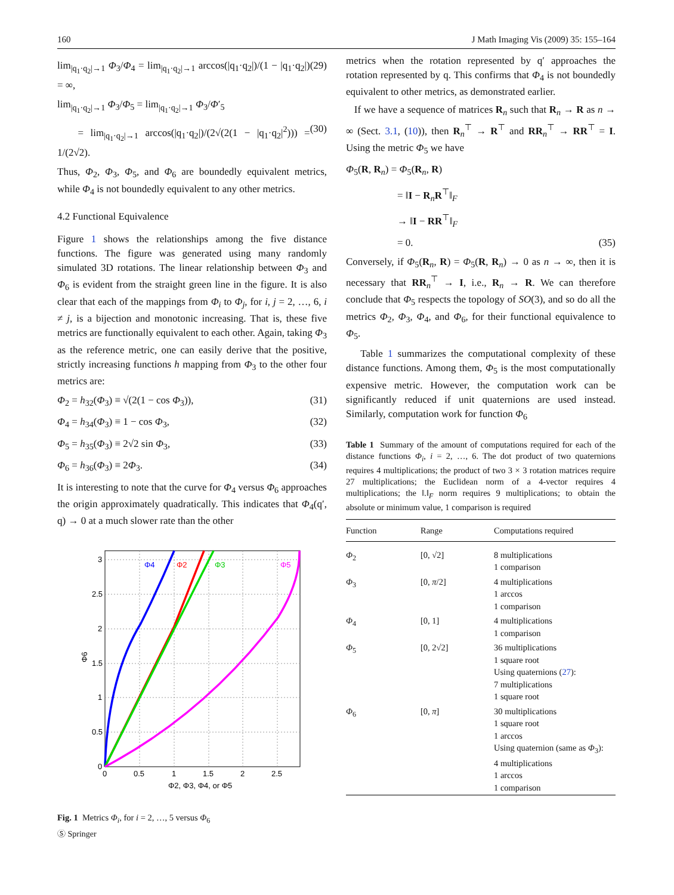160 J Math Imaging Vis (2009) 35: 155–164
lim<sub>|q<sub>1</sub>·q<sub>2</sub>|→1</sub> Φ<sub>3</sub>/Φ<sub>4</sub> = lim<sub>|q<sub>1</sub>·q<sub>2</sub>|→1</sub> arccos(|q<sub>1</sub>·q<sub>2</sub>|)/(1 − |q<sub>1</sub>·q<sub>2</sub>|) = ∞, (29)
lim<sub>|q<sub>1</sub>·q<sub>2</sub>|→1</sub> Φ<sub>3</sub>/Φ<sub>5</sub> = lim<sub>|q<sub>1</sub>·q<sub>2</sub>|→1</sub> Φ<sub>3</sub>/Φ′<sub>5</sub>
= lim<sub>|q<sub>1</sub>·q<sub>2</sub>|→1</sub> arccos(|q<sub>1</sub>·q<sub>2</sub>|)/(2√(2(1 − |q<sub>1</sub>·q<sub>2</sub>|<sup>2</sup>))) = 1/(2√2). (30)
Thus, Φ<sub>2</sub>, Φ<sub>3</sub>, Φ<sub>5</sub>, and Φ<sub>6</sub> are boundedly equivalent metrics, while Φ<sub>4</sub> is not boundedly equivalent to any other metrics.
4.2 Functional Equivalence
Figure 1 shows the relationships among the five distance functions. The figure was generated using many randomly simulated 3D rotations. The linear relationship between Φ<sub>3</sub> and Φ<sub>6</sub> is evident from the straight green line in the figure. It is also clear that each of the mappings from Φ<sub>i</sub> to Φ<sub>j</sub>, for i, j = 2, …, 6, i ≠ j, is a bijection and monotonic increasing. That is, these five metrics are functionally equivalent to each other. Again, taking Φ<sub>3</sub> as the reference metric, one can easily derive that the positive, strictly increasing functions h mapping from Φ<sub>3</sub> to the other four metrics are:
Φ<sub>2</sub> = h<sub>32</sub>(Φ<sub>3</sub>) ≡ √(2(1 − cos Φ<sub>3</sub>)), (31)
Φ<sub>4</sub> = h<sub>34</sub>(Φ<sub>3</sub>) ≡ 1 − cos Φ<sub>3</sub>, (32)
Φ<sub>5</sub> = h<sub>35</sub>(Φ<sub>3</sub>) ≡ 2√2 sin Φ<sub>3</sub>, (33)
Φ<sub>6</sub> = h<sub>36</sub>(Φ<sub>3</sub>) ≡ 2Φ<sub>3</sub>. (34)
It is interesting to note that the curve for Φ<sub>4</sub> versus Φ<sub>6</sub> approaches the origin approximately quadratically. This indicates that Φ<sub>4</sub>(q′, q) → 0 at a much slower rate than the other
Φ4
Φ2
Φ3
Φ5
0
0.5
1
1.5
2
2.5
3
0
0.5
1
1.5
2
2.5
Φ2, Φ3, Φ4, or Φ5
Φ6
Fig. 1 Metrics Φ<sub>i</sub>, for i = 2, …, 5 versus Φ<sub>6</sub>
metrics when the rotation represented by q′ approaches the rotation represented by q. This confirms that Φ<sub>4</sub> is not boundedly equivalent to other metrics, as demonstrated earlier.
If we have a sequence of matrices R<sub>n</sub> such that R<sub>n</sub> → R as n → ∞ (Sect. 3.1, (10)), then R<sub>n</sub><sup>⊤</sup> → R<sup>⊤</sup> and RR<sub>n</sub><sup>⊤</sup> → RR<sup>⊤</sup> = I. Using the metric Φ<sub>5</sub> we have
Φ<sub>5</sub>(R, R<sub>n</sub>) = Φ<sub>5</sub>(R<sub>n</sub>, R)
= ‖I − R<sub>n</sub>R<sup>⊤</sup>‖<sub>F</sub>
→ ‖I − RR<sup>⊤</sup>‖<sub>F</sub>
= 0. (35)
Conversely, if Φ<sub>5</sub>(R<sub>n</sub>, R) = Φ<sub>5</sub>(R, R<sub>n</sub>) → 0 as n → ∞, then it is necessary that RR<sub>n</sub><sup>⊤</sup> → I, i.e., R<sub>n</sub> → R. We can therefore conclude that Φ<sub>5</sub> respects the topology of SO(3), and so do all the metrics Φ<sub>2</sub>, Φ<sub>3</sub>, Φ<sub>4</sub>, and Φ<sub>6</sub>, for their functional equivalence to Φ<sub>5</sub>.
Table 1 summarizes the computational complexity of these distance functions. Among them, Φ<sub>5</sub> is the most computationally expensive metric. However, the computation work can be significantly reduced if unit quaternions are used instead. Similarly, computation work for function Φ<sub>6</sub>
Table 1 Summary of the amount of computations required for each of the distance functions Φ<sub>i</sub>, i = 2, …, 6. The dot product of two quaternions requires 4 multiplications; the product of two 3 × 3 rotation matrices require 27 multiplications; the Euclidean norm of a 4-vector requires 4 multiplications; the ‖.‖<sub>F</sub> norm requires 9 multiplications; to obtain the absolute or minimum value, 1 comparison is required
| Function | Range | Computations required |
| --- | --- | --- |
| Φ<sub>2</sub> | [0, √2] | 8 multiplications 1 comparison |
| Φ<sub>3</sub> | [0, π /2] | 4 multiplications 1 arccos 1 comparison |
| Φ<sub>4</sub> | [0, 1] | 4 multiplications 1 comparison |
| Φ<sub>5</sub> | [0, 2√2] | 36 multiplications 1 square root Using quaternions ( 27 ): 7 multiplications 1 square root |
| Φ<sub>6</sub> | [0, π ] | 30 multiplications 1 square root 1 arccos Using quaternion (same as Φ<sub>3</sub>): 4 multiplications 1 arccos 1 comparison |
Ⓢ Springer